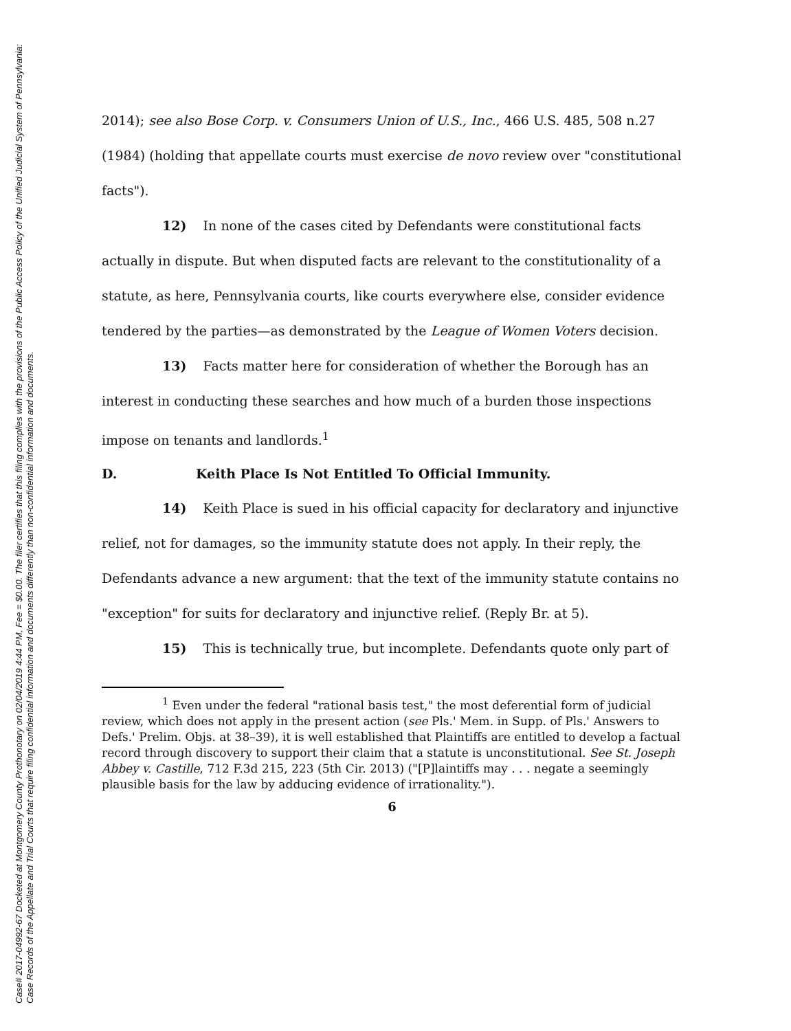Case# 2017-04992-67 Docketed at Montgomery County Prothonotary on 02/04/2019 4:44 PM, Fee = $0.00. The filer certifies that this filing complies with the provisions of the Public Access Policy of the Unified Judicial System of Pennsylvania: Case Records of the Appellate and Trial Courts that require filing confidential information and documents differently than non-confidential information and documents.
2014); see also Bose Corp. v. Consumers Union of U.S., Inc., 466 U.S. 485, 508 n.27 (1984) (holding that appellate courts must exercise de novo review over "constitutional facts").
12) In none of the cases cited by Defendants were constitutional facts actually in dispute. But when disputed facts are relevant to the constitutionality of a statute, as here, Pennsylvania courts, like courts everywhere else, consider evidence tendered by the parties—as demonstrated by the League of Women Voters decision.
13) Facts matter here for consideration of whether the Borough has an interest in conducting these searches and how much of a burden those inspections impose on tenants and landlords.<sup>1</sup>
D. Keith Place Is Not Entitled To Official Immunity.
14) Keith Place is sued in his official capacity for declaratory and injunctive relief, not for damages, so the immunity statute does not apply. In their reply, the Defendants advance a new argument: that the text of the immunity statute contains no "exception" for suits for declaratory and injunctive relief. (Reply Br. at 5).
15) This is technically true, but incomplete. Defendants quote only part of
<sup>1</sup> Even under the federal "rational basis test," the most deferential form of judicial review, which does not apply in the present action (see Pls.' Mem. in Supp. of Pls.' Answers to Defs.' Prelim. Objs. at 38–39), it is well established that Plaintiffs are entitled to develop a factual record through discovery to support their claim that a statute is unconstitutional. See St. Joseph Abbey v. Castille, 712 F.3d 215, 223 (5th Cir. 2013) ("[P]laintiffs may . . . negate a seemingly plausible basis for the law by adducing evidence of irrationality.").
6